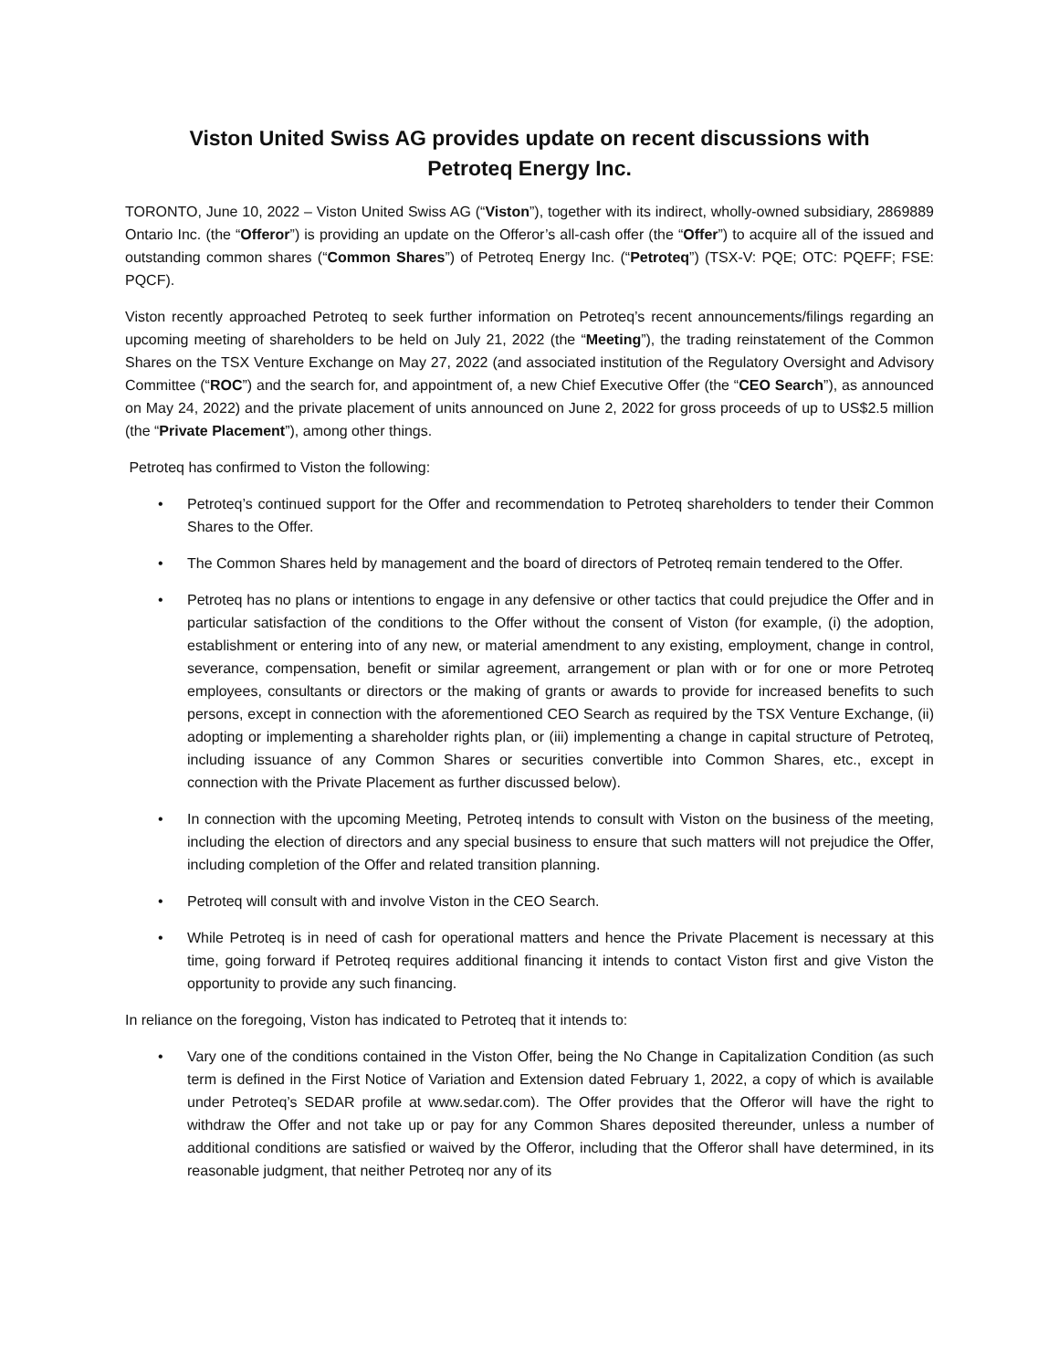Viston United Swiss AG provides update on recent discussions with
Petroteq Energy Inc.
TORONTO, June 10, 2022 – Viston United Swiss AG (“Viston”), together with its indirect, wholly-owned subsidiary, 2869889 Ontario Inc. (the “Offeror”) is providing an update on the Offeror’s all-cash offer (the “Offer”) to acquire all of the issued and outstanding common shares (“Common Shares”) of Petroteq Energy Inc. (“Petroteq”) (TSX-V: PQE; OTC: PQEFF; FSE: PQCF).
Viston recently approached Petroteq to seek further information on Petroteq’s recent announcements/filings regarding an upcoming meeting of shareholders to be held on July 21, 2022 (the “Meeting”), the trading reinstatement of the Common Shares on the TSX Venture Exchange on May 27, 2022 (and associated institution of the Regulatory Oversight and Advisory Committee (“ROC”) and the search for, and appointment of, a new Chief Executive Offer (the “CEO Search”), as announced on May 24, 2022) and the private placement of units announced on June 2, 2022 for gross proceeds of up to US$2.5 million (the “Private Placement”), among other things.
Petroteq has confirmed to Viston the following:
• Petroteq’s continued support for the Offer and recommendation to Petroteq shareholders to tender their Common Shares to the Offer.
• The Common Shares held by management and the board of directors of Petroteq remain tendered to the Offer.
• Petroteq has no plans or intentions to engage in any defensive or other tactics that could prejudice the Offer and in particular satisfaction of the conditions to the Offer without the consent of Viston (for example, (i) the adoption, establishment or entering into of any new, or material amendment to any existing, employment, change in control, severance, compensation, benefit or similar agreement, arrangement or plan with or for one or more Petroteq employees, consultants or directors or the making of grants or awards to provide for increased benefits to such persons, except in connection with the aforementioned CEO Search as required by the TSX Venture Exchange, (ii) adopting or implementing a shareholder rights plan, or (iii) implementing a change in capital structure of Petroteq, including issuance of any Common Shares or securities convertible into Common Shares, etc., except in connection with the Private Placement as further discussed below).
• In connection with the upcoming Meeting, Petroteq intends to consult with Viston on the business of the meeting, including the election of directors and any special business to ensure that such matters will not prejudice the Offer, including completion of the Offer and related transition planning.
• Petroteq will consult with and involve Viston in the CEO Search.
• While Petroteq is in need of cash for operational matters and hence the Private Placement is necessary at this time, going forward if Petroteq requires additional financing it intends to contact Viston first and give Viston the opportunity to provide any such financing.
In reliance on the foregoing, Viston has indicated to Petroteq that it intends to:
• Vary one of the conditions contained in the Viston Offer, being the No Change in Capitalization Condition (as such term is defined in the First Notice of Variation and Extension dated February 1, 2022, a copy of which is available under Petroteq’s SEDAR profile at www.sedar.com). The Offer provides that the Offeror will have the right to withdraw the Offer and not take up or pay for any Common Shares deposited thereunder, unless a number of additional conditions are satisfied or waived by the Offeror, including that the Offeror shall have determined, in its reasonable judgment, that neither Petroteq nor any of its